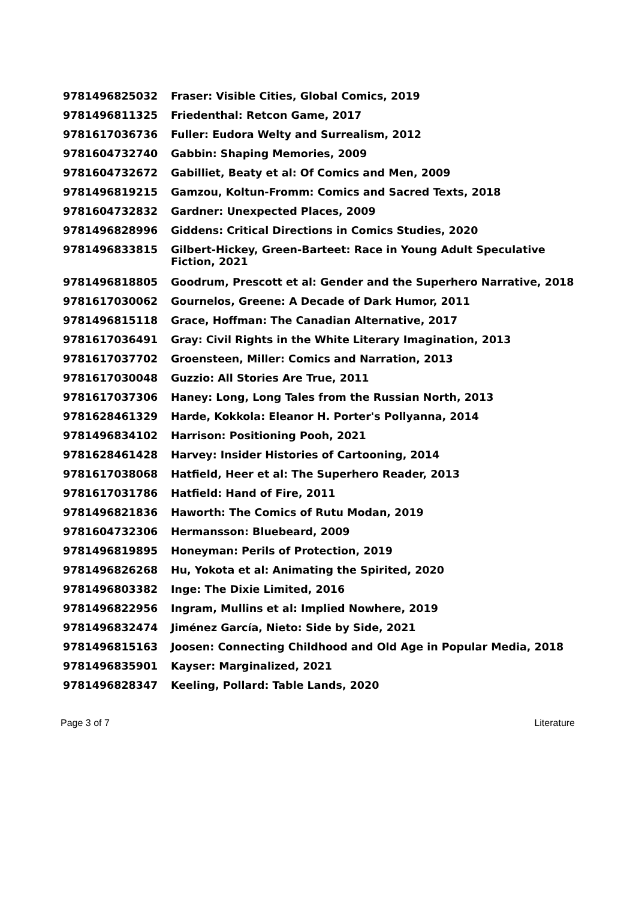| 9781496825032 | Fraser: Visible Cities, Global Comics, 2019 |
| 9781496811325 | Friedenthal: Retcon Game, 2017 |
| 9781617036736 | Fuller: Eudora Welty and Surrealism, 2012 |
| 9781604732740 | Gabbin: Shaping Memories, 2009 |
| 9781604732672 | Gabilliet, Beaty et al: Of Comics and Men, 2009 |
| 9781496819215 | Gamzou, Koltun-Fromm: Comics and Sacred Texts, 2018 |
| 9781604732832 | Gardner: Unexpected Places, 2009 |
| 9781496828996 | Giddens: Critical Directions in Comics Studies, 2020 |
| 9781496833815 | Gilbert-Hickey, Green-Barteet: Race in Young Adult Speculative Fiction, 2021 |
| 9781496818805 | Goodrum, Prescott et al: Gender and the Superhero Narrative, 2018 |
| 9781617030062 | Gournelos, Greene: A Decade of Dark Humor, 2011 |
| 9781496815118 | Grace, Hoffman: The Canadian Alternative, 2017 |
| 9781617036491 | Gray: Civil Rights in the White Literary Imagination, 2013 |
| 9781617037702 | Groensteen, Miller: Comics and Narration, 2013 |
| 9781617030048 | Guzzio: All Stories Are True, 2011 |
| 9781617037306 | Haney: Long, Long Tales from the Russian North, 2013 |
| 9781628461329 | Harde, Kokkola: Eleanor H. Porter's Pollyanna, 2014 |
| 9781496834102 | Harrison: Positioning Pooh, 2021 |
| 9781628461428 | Harvey: Insider Histories of Cartooning, 2014 |
| 9781617038068 | Hatfield, Heer et al: The Superhero Reader, 2013 |
| 9781617031786 | Hatfield: Hand of Fire, 2011 |
| 9781496821836 | Haworth: The Comics of Rutu Modan, 2019 |
| 9781604732306 | Hermansson: Bluebeard, 2009 |
| 9781496819895 | Honeyman: Perils of Protection, 2019 |
| 9781496826268 | Hu, Yokota et al: Animating the Spirited, 2020 |
| 9781496803382 | Inge: The Dixie Limited, 2016 |
| 9781496822956 | Ingram, Mullins et al: Implied Nowhere, 2019 |
| 9781496832474 | Jiménez García, Nieto: Side by Side, 2021 |
| 9781496815163 | Joosen: Connecting Childhood and Old Age in Popular Media, 2018 |
| 9781496835901 | Kayser: Marginalized, 2021 |
| 9781496828347 | Keeling, Pollard: Table Lands, 2020 |
Page 3 of 7 Literature